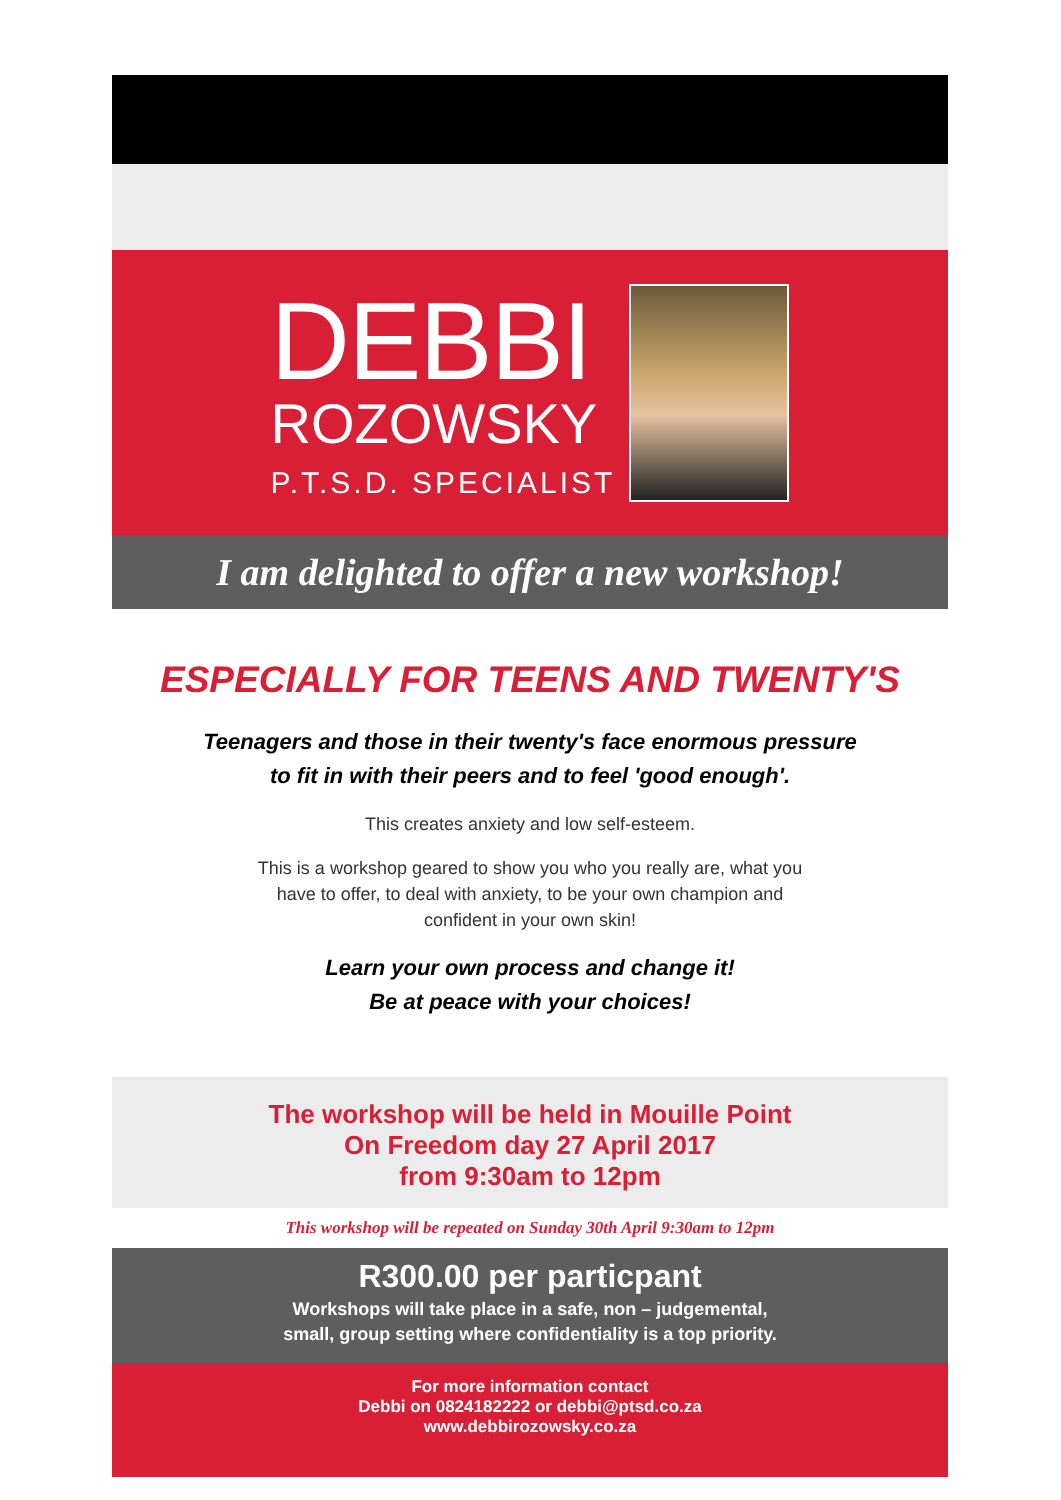DEBBI
ROZOWSKY
P.T.S.D. SPECIALIST
I am delighted to offer a new workshop!
ESPECIALLY FOR TEENS AND TWENTY'S
Teenagers and those in their twenty's face enormous pressure
to fit in with their peers and to feel 'good enough'.
This creates anxiety and low self-esteem.
This is a workshop geared to show you who you really are, what you
have to offer, to deal with anxiety, to be your own champion and
confident in your own skin!
Learn your own process and change it!
Be at peace with your choices!
The workshop will be held in Mouille Point
On Freedom day 27 April 2017
from 9:30am to 12pm
This workshop will be repeated on Sunday 30th April 9:30am to 12pm
R300.00 per particpant
Workshops will take place in a safe, non – judgemental,
small, group setting where confidentiality is a top priority.
For more information contact
Debbi on 0824182222 or debbi@ptsd.co.za
www.debbirozowsky.co.za